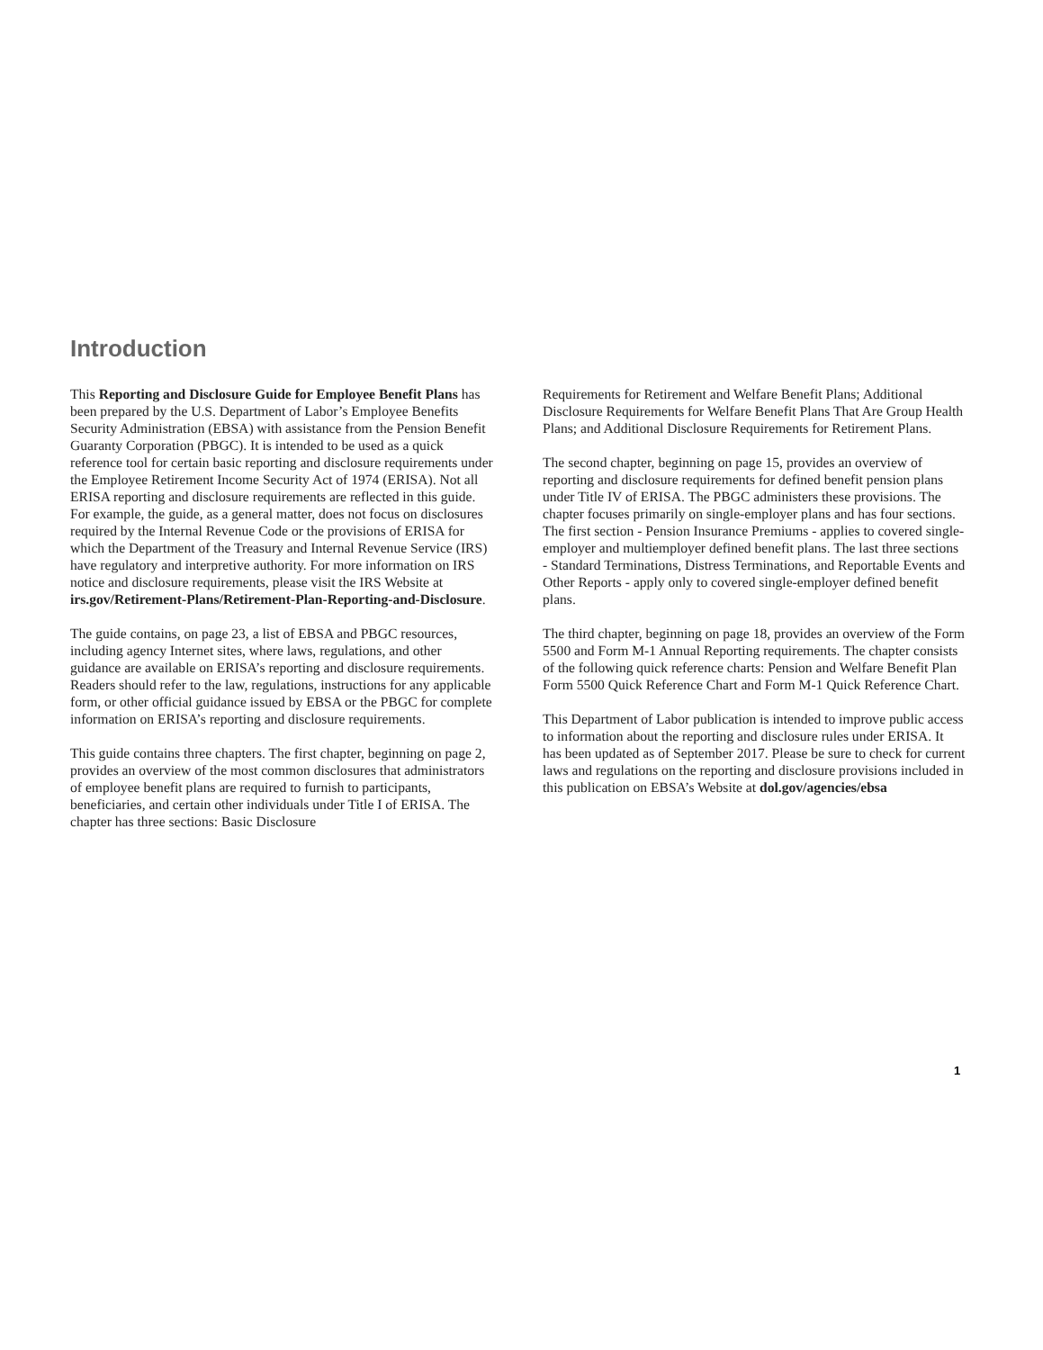Introduction
This Reporting and Disclosure Guide for Employee Benefit Plans has been prepared by the U.S. Department of Labor’s Employee Benefits Security Administration (EBSA) with assistance from the Pension Benefit Guaranty Corporation (PBGC). It is intended to be used as a quick reference tool for certain basic reporting and disclosure requirements under the Employee Retirement Income Security Act of 1974 (ERISA). Not all ERISA reporting and disclosure requirements are reflected in this guide. For example, the guide, as a general matter, does not focus on disclosures required by the Internal Revenue Code or the provisions of ERISA for which the Department of the Treasury and Internal Revenue Service (IRS) have regulatory and interpretive authority. For more information on IRS notice and disclosure requirements, please visit the IRS Website at irs.gov/Retirement-Plans/Retirement-Plan-Reporting-and-Disclosure.
The guide contains, on page 23, a list of EBSA and PBGC resources, including agency Internet sites, where laws, regulations, and other guidance are available on ERISA’s reporting and disclosure requirements. Readers should refer to the law, regulations, instructions for any applicable form, or other official guidance issued by EBSA or the PBGC for complete information on ERISA’s reporting and disclosure requirements.
This guide contains three chapters. The first chapter, beginning on page 2, provides an overview of the most common disclosures that administrators of employee benefit plans are required to furnish to participants, beneficiaries, and certain other individuals under Title I of ERISA. The chapter has three sections: Basic Disclosure
Requirements for Retirement and Welfare Benefit Plans; Additional Disclosure Requirements for Welfare Benefit Plans That Are Group Health Plans; and Additional Disclosure Requirements for Retirement Plans.
The second chapter, beginning on page 15, provides an overview of reporting and disclosure requirements for defined benefit pension plans under Title IV of ERISA. The PBGC administers these provisions. The chapter focuses primarily on single-employer plans and has four sections. The first section - Pension Insurance Premiums - applies to covered single-employer and multiemployer defined benefit plans. The last three sections - Standard Terminations, Distress Terminations, and Reportable Events and Other Reports - apply only to covered single-employer defined benefit plans.
The third chapter, beginning on page 18, provides an overview of the Form 5500 and Form M-1 Annual Reporting requirements. The chapter consists of the following quick reference charts: Pension and Welfare Benefit Plan Form 5500 Quick Reference Chart and Form M-1 Quick Reference Chart.
This Department of Labor publication is intended to improve public access to information about the reporting and disclosure rules under ERISA. It has been updated as of September 2017. Please be sure to check for current laws and regulations on the reporting and disclosure provisions included in this publication on EBSA’s Website at dol.gov/agencies/ebsa
1